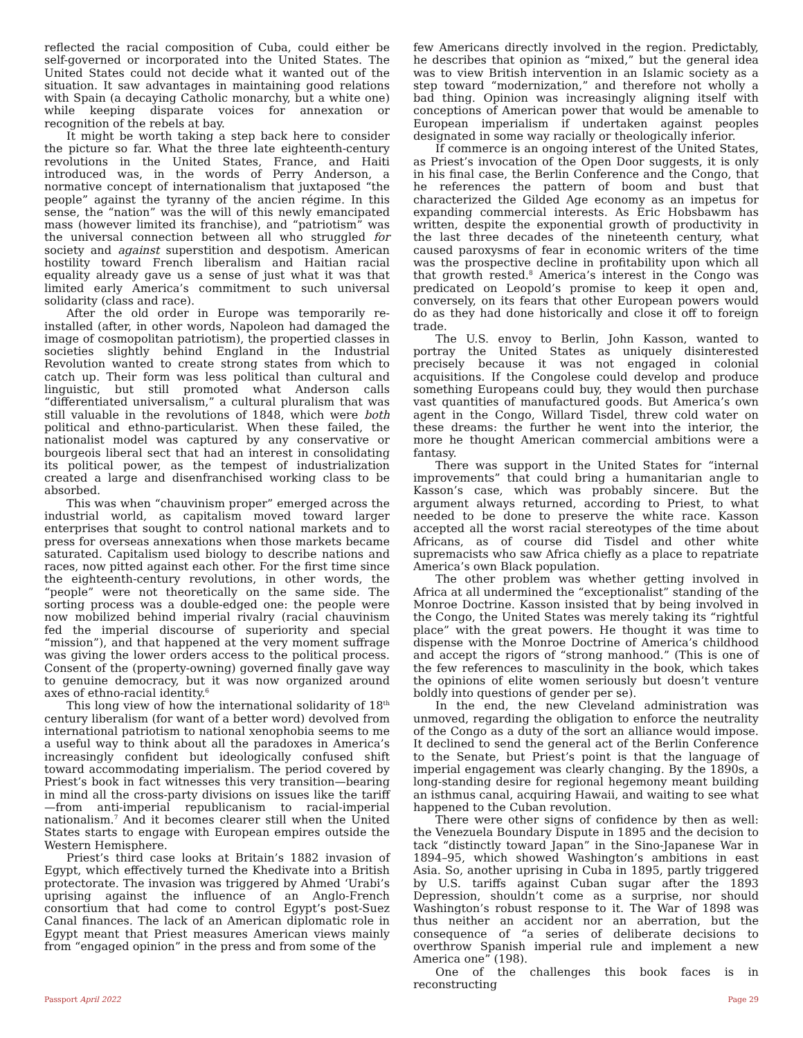reflected the racial composition of Cuba, could either be self-governed or incorporated into the United States. The United States could not decide what it wanted out of the situation. It saw advantages in maintaining good relations with Spain (a decaying Catholic monarchy, but a white one) while keeping disparate voices for annexation or recognition of the rebels at bay.
It might be worth taking a step back here to consider the picture so far. What the three late eighteenth-century revolutions in the United States, France, and Haiti introduced was, in the words of Perry Anderson, a normative concept of internationalism that juxtaposed “the people” against the tyranny of the ancien régime. In this sense, the “nation” was the will of this newly emancipated mass (however limited its franchise), and “patriotism” was the universal connection between all who struggled for society and against superstition and despotism. American hostility toward French liberalism and Haitian racial equality already gave us a sense of just what it was that limited early America’s commitment to such universal solidarity (class and race).
After the old order in Europe was temporarily re-installed (after, in other words, Napoleon had damaged the image of cosmopolitan patriotism), the propertied classes in societies slightly behind England in the Industrial Revolution wanted to create strong states from which to catch up. Their form was less political than cultural and linguistic, but still promoted what Anderson calls “differentiated universalism,” a cultural pluralism that was still valuable in the revolutions of 1848, which were both political and ethno-particularist. When these failed, the nationalist model was captured by any conservative or bourgeois liberal sect that had an interest in consolidating its political power, as the tempest of industrialization created a large and disenfranchised working class to be absorbed.
This was when “chauvinism proper” emerged across the industrial world, as capitalism moved toward larger enterprises that sought to control national markets and to press for overseas annexations when those markets became saturated. Capitalism used biology to describe nations and races, now pitted against each other. For the first time since the eighteenth-century revolutions, in other words, the “people” were not theoretically on the same side. The sorting process was a double-edged one: the people were now mobilized behind imperial rivalry (racial chauvinism fed the imperial discourse of superiority and special “mission”), and that happened at the very moment suffrage was giving the lower orders access to the political process. Consent of the (property-owning) governed finally gave way to genuine democracy, but it was now organized around axes of ethno-racial identity.<sup>6</sup>
This long view of how the international solidarity of 18<sup>th</sup> century liberalism (for want of a better word) devolved from international patriotism to national xenophobia seems to me a useful way to think about all the paradoxes in America’s increasingly confident but ideologically confused shift toward accommodating imperialism. The period covered by Priest’s book in fact witnesses this very transition—bearing in mind all the cross-party divisions on issues like the tariff—from anti-imperial republicanism to racial-imperial nationalism.<sup>7</sup> And it becomes clearer still when the United States starts to engage with European empires outside the Western Hemisphere.
Priest’s third case looks at Britain’s 1882 invasion of Egypt, which effectively turned the Khedivate into a British protectorate. The invasion was triggered by Ahmed ‘Urabi’s uprising against the influence of an Anglo-French consortium that had come to control Egypt’s post-Suez Canal finances. The lack of an American diplomatic role in Egypt meant that Priest measures American views mainly from “engaged opinion” in the press and from some of the
few Americans directly involved in the region. Predictably, he describes that opinion as “mixed,” but the general idea was to view British intervention in an Islamic society as a step toward “modernization,” and therefore not wholly a bad thing. Opinion was increasingly aligning itself with conceptions of American power that would be amenable to European imperialism if undertaken against peoples designated in some way racially or theologically inferior.
If commerce is an ongoing interest of the United States, as Priest’s invocation of the Open Door suggests, it is only in his final case, the Berlin Conference and the Congo, that he references the pattern of boom and bust that characterized the Gilded Age economy as an impetus for expanding commercial interests. As Eric Hobsbawm has written, despite the exponential growth of productivity in the last three decades of the nineteenth century, what caused paroxysms of fear in economic writers of the time was the prospective decline in profitability upon which all that growth rested.<sup>8</sup> America’s interest in the Congo was predicated on Leopold’s promise to keep it open and, conversely, on its fears that other European powers would do as they had done historically and close it off to foreign trade.
The U.S. envoy to Berlin, John Kasson, wanted to portray the United States as uniquely disinterested precisely because it was not engaged in colonial acquisitions. If the Congolese could develop and produce something Europeans could buy, they would then purchase vast quantities of manufactured goods. But America’s own agent in the Congo, Willard Tisdel, threw cold water on these dreams: the further he went into the interior, the more he thought American commercial ambitions were a fantasy.
There was support in the United States for “internal improvements” that could bring a humanitarian angle to Kasson’s case, which was probably sincere. But the argument always returned, according to Priest, to what needed to be done to preserve the white race. Kasson accepted all the worst racial stereotypes of the time about Africans, as of course did Tisdel and other white supremacists who saw Africa chiefly as a place to repatriate America’s own Black population.
The other problem was whether getting involved in Africa at all undermined the “exceptionalist” standing of the Monroe Doctrine. Kasson insisted that by being involved in the Congo, the United States was merely taking its “rightful place” with the great powers. He thought it was time to dispense with the Monroe Doctrine of America’s childhood and accept the rigors of “strong manhood.” (This is one of the few references to masculinity in the book, which takes the opinions of elite women seriously but doesn’t venture boldly into questions of gender per se).
In the end, the new Cleveland administration was unmoved, regarding the obligation to enforce the neutrality of the Congo as a duty of the sort an alliance would impose. It declined to send the general act of the Berlin Conference to the Senate, but Priest’s point is that the language of imperial engagement was clearly changing. By the 1890s, a long-standing desire for regional hegemony meant building an isthmus canal, acquiring Hawaii, and waiting to see what happened to the Cuban revolution.
There were other signs of confidence by then as well: the Venezuela Boundary Dispute in 1895 and the decision to tack “distinctly toward Japan” in the Sino-Japanese War in 1894–95, which showed Washington’s ambitions in east Asia. So, another uprising in Cuba in 1895, partly triggered by U.S. tariffs against Cuban sugar after the 1893 Depression, shouldn’t come as a surprise, nor should Washington’s robust response to it. The War of 1898 was thus neither an accident nor an aberration, but the consequence of “a series of deliberate decisions to overthrow Spanish imperial rule and implement a new America one” (198).
One of the challenges this book faces is in reconstructing
Passport April 2022 Page 29